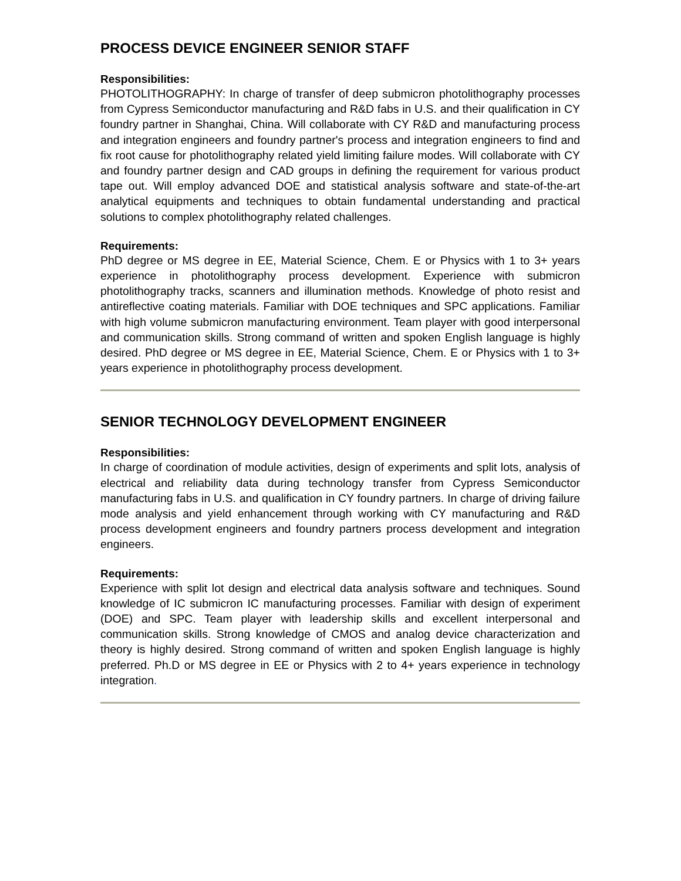PROCESS DEVICE ENGINEER SENIOR STAFF
Responsibilities:
PHOTOLITHOGRAPHY: In charge of transfer of deep submicron photolithography processes from Cypress Semiconductor manufacturing and R&D fabs in U.S. and their qualification in CY foundry partner in Shanghai, China. Will collaborate with CY R&D and manufacturing process and integration engineers and foundry partner's process and integration engineers to find and fix root cause for photolithography related yield limiting failure modes. Will collaborate with CY and foundry partner design and CAD groups in defining the requirement for various product tape out. Will employ advanced DOE and statistical analysis software and state-of-the-art analytical equipments and techniques to obtain fundamental understanding and practical solutions to complex photolithography related challenges.
Requirements:
PhD degree or MS degree in EE, Material Science, Chem. E or Physics with 1 to 3+ years experience in photolithography process development. Experience with submicron photolithography tracks, scanners and illumination methods. Knowledge of photo resist and antireflective coating materials. Familiar with DOE techniques and SPC applications. Familiar with high volume submicron manufacturing environment. Team player with good interpersonal and communication skills. Strong command of written and spoken English language is highly desired. PhD degree or MS degree in EE, Material Science, Chem. E or Physics with 1 to 3+ years experience in photolithography process development.
SENIOR TECHNOLOGY DEVELOPMENT ENGINEER
Responsibilities:
In charge of coordination of module activities, design of experiments and split lots, analysis of electrical and reliability data during technology transfer from Cypress Semiconductor manufacturing fabs in U.S. and qualification in CY foundry partners. In charge of driving failure mode analysis and yield enhancement through working with CY manufacturing and R&D process development engineers and foundry partners process development and integration engineers.
Requirements:
Experience with split lot design and electrical data analysis software and techniques. Sound knowledge of IC submicron IC manufacturing processes. Familiar with design of experiment (DOE) and SPC. Team player with leadership skills and excellent interpersonal and communication skills. Strong knowledge of CMOS and analog device characterization and theory is highly desired. Strong command of written and spoken English language is highly preferred. Ph.D or MS degree in EE or Physics with 2 to 4+ years experience in technology integration.